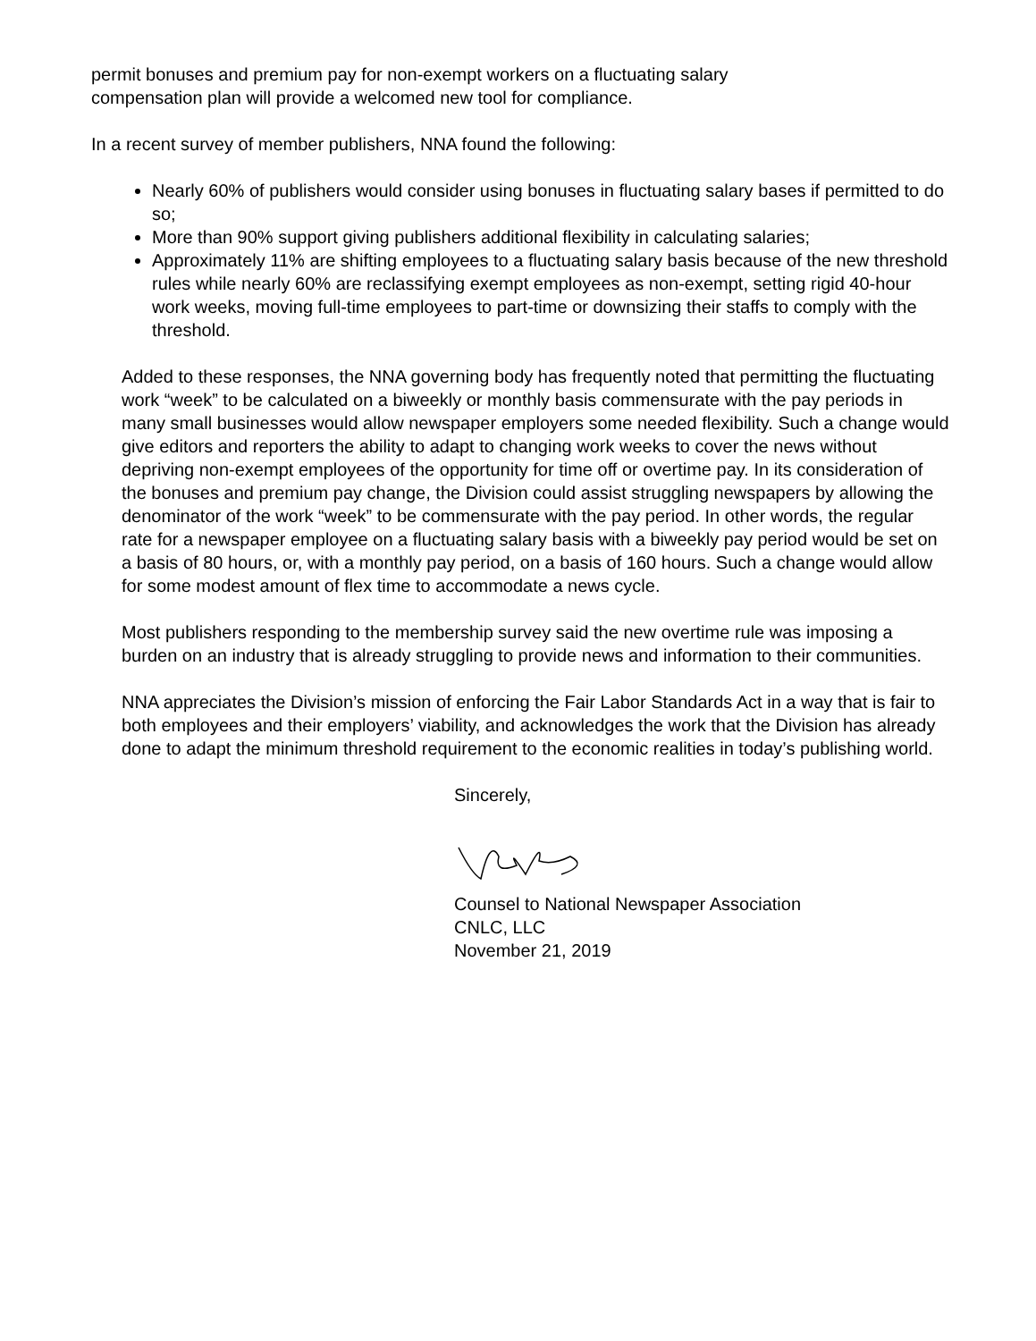permit bonuses and premium pay for non-exempt workers on a fluctuating salary
compensation plan will provide a welcomed new tool for compliance.
In a recent survey of member publishers, NNA found the following:
Nearly 60% of publishers would consider using bonuses in fluctuating salary bases if permitted to do so;
More than 90% support giving publishers additional flexibility in calculating salaries;
Approximately 11% are shifting employees to a fluctuating salary basis because of the new threshold rules while nearly 60% are reclassifying exempt employees as non-exempt, setting rigid 40-hour work weeks, moving full-time employees to part-time or downsizing their staffs to comply with the threshold.
Added to these responses, the NNA governing body has frequently noted that permitting the fluctuating work “week” to be calculated on a biweekly or monthly basis commensurate with the pay periods in many small businesses would allow newspaper employers some needed flexibility. Such a change would give editors and reporters the ability to adapt to changing work weeks to cover the news without depriving non-exempt employees of the opportunity for time off or overtime pay. In its consideration of the bonuses and premium pay change, the Division could assist struggling newspapers by allowing the denominator of the work “week” to be commensurate with the pay period. In other words, the regular rate for a newspaper employee on a fluctuating salary basis with a biweekly pay period would be set on a basis of 80 hours, or, with a monthly pay period, on a basis of 160 hours. Such a change would allow for some modest amount of flex time to accommodate a news cycle.
Most publishers responding to the membership survey said the new overtime rule was imposing a burden on an industry that is already struggling to provide news and information to their communities.
NNA appreciates the Division’s mission of enforcing the Fair Labor Standards Act in a way that is fair to both employees and their employers’ viability, and acknowledges the work that the Division has already done to adapt the minimum threshold requirement to the economic realities in today’s publishing world.
Sincerely,
Counsel to National Newspaper Association
CNLC, LLC
November 21, 2019